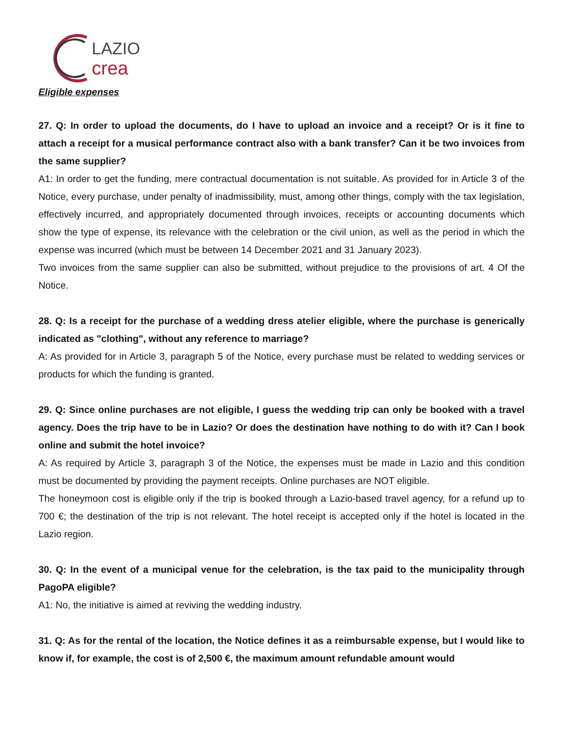LAZIO
crea
Eligible expenses
27. Q: In order to upload the documents, do I have to upload an invoice and a receipt? Or is it fine to attach a receipt for a musical performance contract also with a bank transfer? Can it be two invoices from the same supplier?
A1: In order to get the funding, mere contractual documentation is not suitable. As provided for in Article 3 of the Notice, every purchase, under penalty of inadmissibility, must, among other things, comply with the tax legislation, effectively incurred, and appropriately documented through invoices, receipts or accounting documents which show the type of expense, its relevance with the celebration or the civil union, as well as the period in which the expense was incurred (which must be between 14 December 2021 and 31 January 2023).
Two invoices from the same supplier can also be submitted, without prejudice to the provisions of art. 4 Of the Notice.
28. Q: Is a receipt for the purchase of a wedding dress atelier eligible, where the purchase is generically indicated as "clothing", without any reference to marriage?
A: As provided for in Article 3, paragraph 5 of the Notice, every purchase must be related to wedding services or products for which the funding is granted.
29. Q: Since online purchases are not eligible, I guess the wedding trip can only be booked with a travel agency. Does the trip have to be in Lazio? Or does the destination have nothing to do with it? Can I book online and submit the hotel invoice?
A: As required by Article 3, paragraph 3 of the Notice, the expenses must be made in Lazio and this condition must be documented by providing the payment receipts. Online purchases are NOT eligible.
The honeymoon cost is eligible only if the trip is booked through a Lazio-based travel agency, for a refund up to 700 €; the destination of the trip is not relevant. The hotel receipt is accepted only if the hotel is located in the Lazio region.
30. Q: In the event of a municipal venue for the celebration, is the tax paid to the municipality through PagoPA eligible?
A1: No, the initiative is aimed at reviving the wedding industry.
31. Q: As for the rental of the location, the Notice defines it as a reimbursable expense, but I would like to know if, for example, the cost is of 2,500 €, the maximum amount refundable amount would